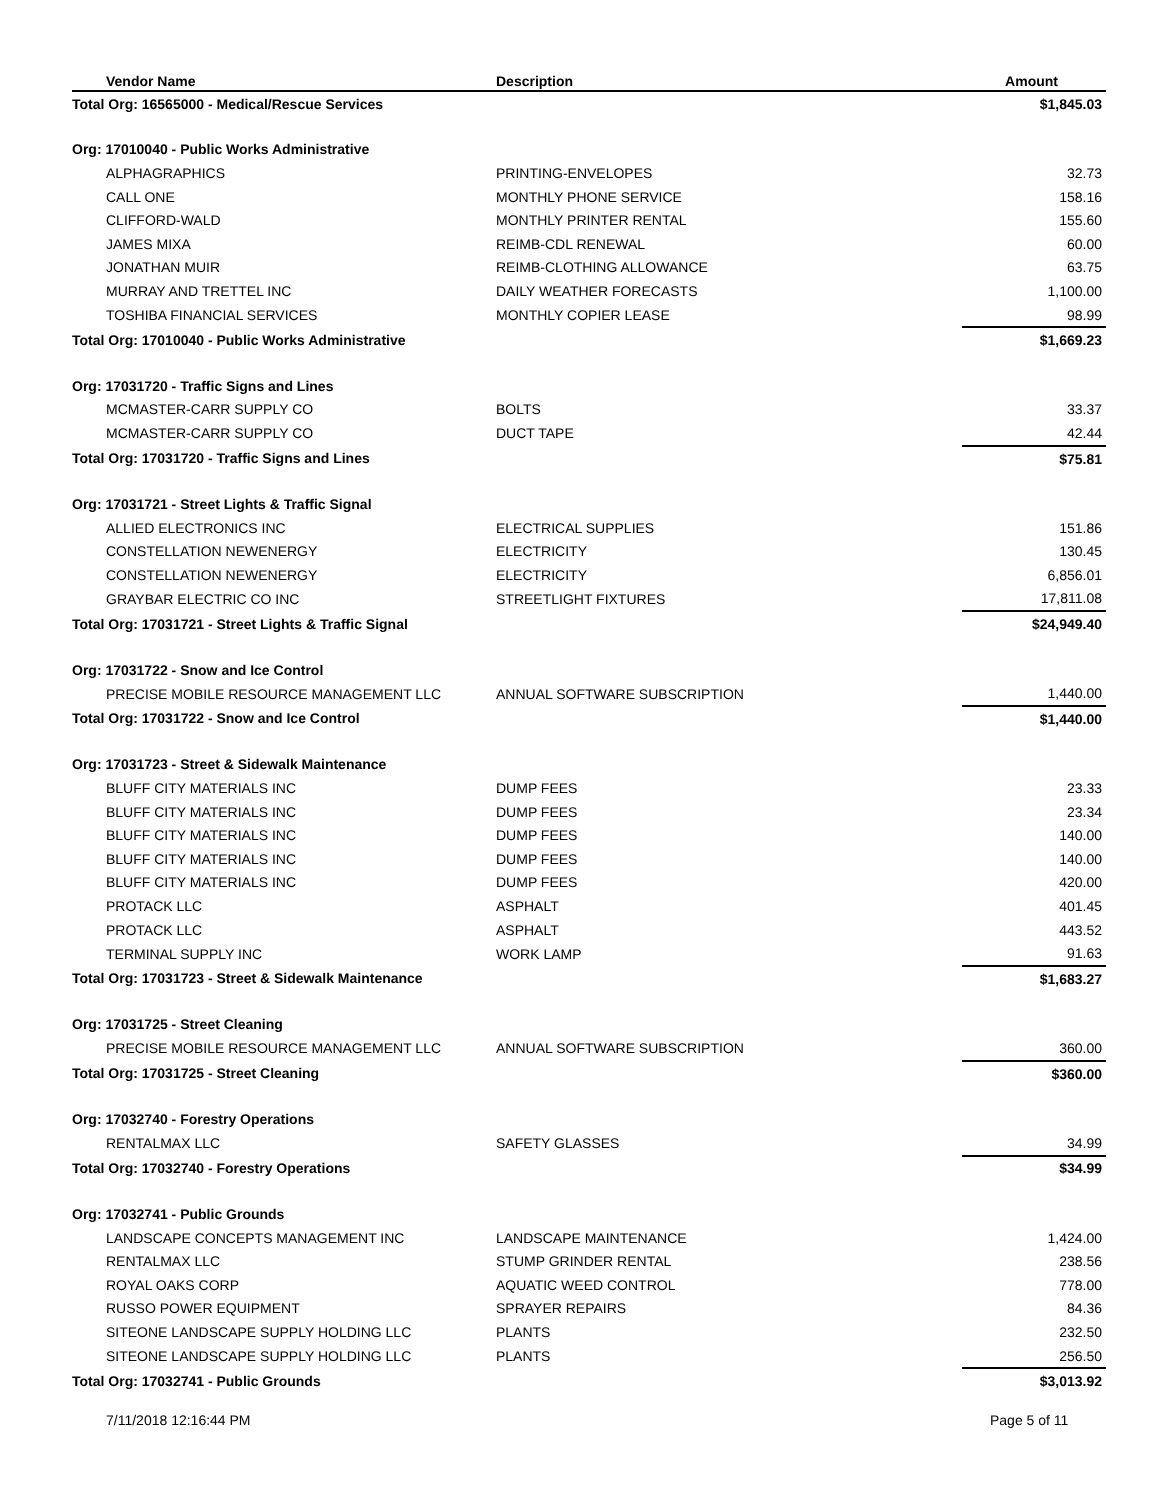| Vendor Name | Description | Amount |
| --- | --- | --- |
| Total Org: 16565000 - Medical/Rescue Services | | $1,845.03 |
| Org: 17010040 - Public Works Administrative | | |
| ALPHAGRAPHICS | PRINTING-ENVELOPES | 32.73 |
| CALL ONE | MONTHLY PHONE SERVICE | 158.16 |
| CLIFFORD-WALD | MONTHLY PRINTER RENTAL | 155.60 |
| JAMES MIXA | REIMB-CDL RENEWAL | 60.00 |
| JONATHAN MUIR | REIMB-CLOTHING ALLOWANCE | 63.75 |
| MURRAY AND TRETTEL INC | DAILY WEATHER FORECASTS | 1,100.00 |
| TOSHIBA FINANCIAL SERVICES | MONTHLY COPIER LEASE | 98.99 |
| Total Org: 17010040 - Public Works Administrative | | $1,669.23 |
| Org: 17031720 - Traffic Signs and Lines | | |
| MCMASTER-CARR SUPPLY CO | BOLTS | 33.37 |
| MCMASTER-CARR SUPPLY CO | DUCT TAPE | 42.44 |
| Total Org: 17031720 - Traffic Signs and Lines | | $75.81 |
| Org: 17031721 - Street Lights & Traffic Signal | | |
| ALLIED ELECTRONICS INC | ELECTRICAL SUPPLIES | 151.86 |
| CONSTELLATION NEWENERGY | ELECTRICITY | 130.45 |
| CONSTELLATION NEWENERGY | ELECTRICITY | 6,856.01 |
| GRAYBAR ELECTRIC CO INC | STREETLIGHT FIXTURES | 17,811.08 |
| Total Org: 17031721 - Street Lights & Traffic Signal | | $24,949.40 |
| Org: 17031722 - Snow and Ice Control | | |
| PRECISE MOBILE RESOURCE MANAGEMENT LLC | ANNUAL SOFTWARE SUBSCRIPTION | 1,440.00 |
| Total Org: 17031722 - Snow and Ice Control | | $1,440.00 |
| Org: 17031723 - Street & Sidewalk Maintenance | | |
| BLUFF CITY MATERIALS INC | DUMP FEES | 23.33 |
| BLUFF CITY MATERIALS INC | DUMP FEES | 23.34 |
| BLUFF CITY MATERIALS INC | DUMP FEES | 140.00 |
| BLUFF CITY MATERIALS INC | DUMP FEES | 140.00 |
| BLUFF CITY MATERIALS INC | DUMP FEES | 420.00 |
| PROTACK LLC | ASPHALT | 401.45 |
| PROTACK LLC | ASPHALT | 443.52 |
| TERMINAL SUPPLY INC | WORK LAMP | 91.63 |
| Total Org: 17031723 - Street & Sidewalk Maintenance | | $1,683.27 |
| Org: 17031725 - Street Cleaning | | |
| PRECISE MOBILE RESOURCE MANAGEMENT LLC | ANNUAL SOFTWARE SUBSCRIPTION | 360.00 |
| Total Org: 17031725 - Street Cleaning | | $360.00 |
| Org: 17032740 - Forestry Operations | | |
| RENTALMAX LLC | SAFETY GLASSES | 34.99 |
| Total Org: 17032740 - Forestry Operations | | $34.99 |
| Org: 17032741 - Public Grounds | | |
| LANDSCAPE CONCEPTS MANAGEMENT INC | LANDSCAPE MAINTENANCE | 1,424.00 |
| RENTALMAX LLC | STUMP GRINDER RENTAL | 238.56 |
| ROYAL OAKS CORP | AQUATIC WEED CONTROL | 778.00 |
| RUSSO POWER EQUIPMENT | SPRAYER REPAIRS | 84.36 |
| SITEONE LANDSCAPE SUPPLY HOLDING LLC | PLANTS | 232.50 |
| SITEONE LANDSCAPE SUPPLY HOLDING LLC | PLANTS | 256.50 |
| Total Org: 17032741 - Public Grounds | | $3,013.92 |
7/11/2018 12:16:44 PM Page 5 of 11